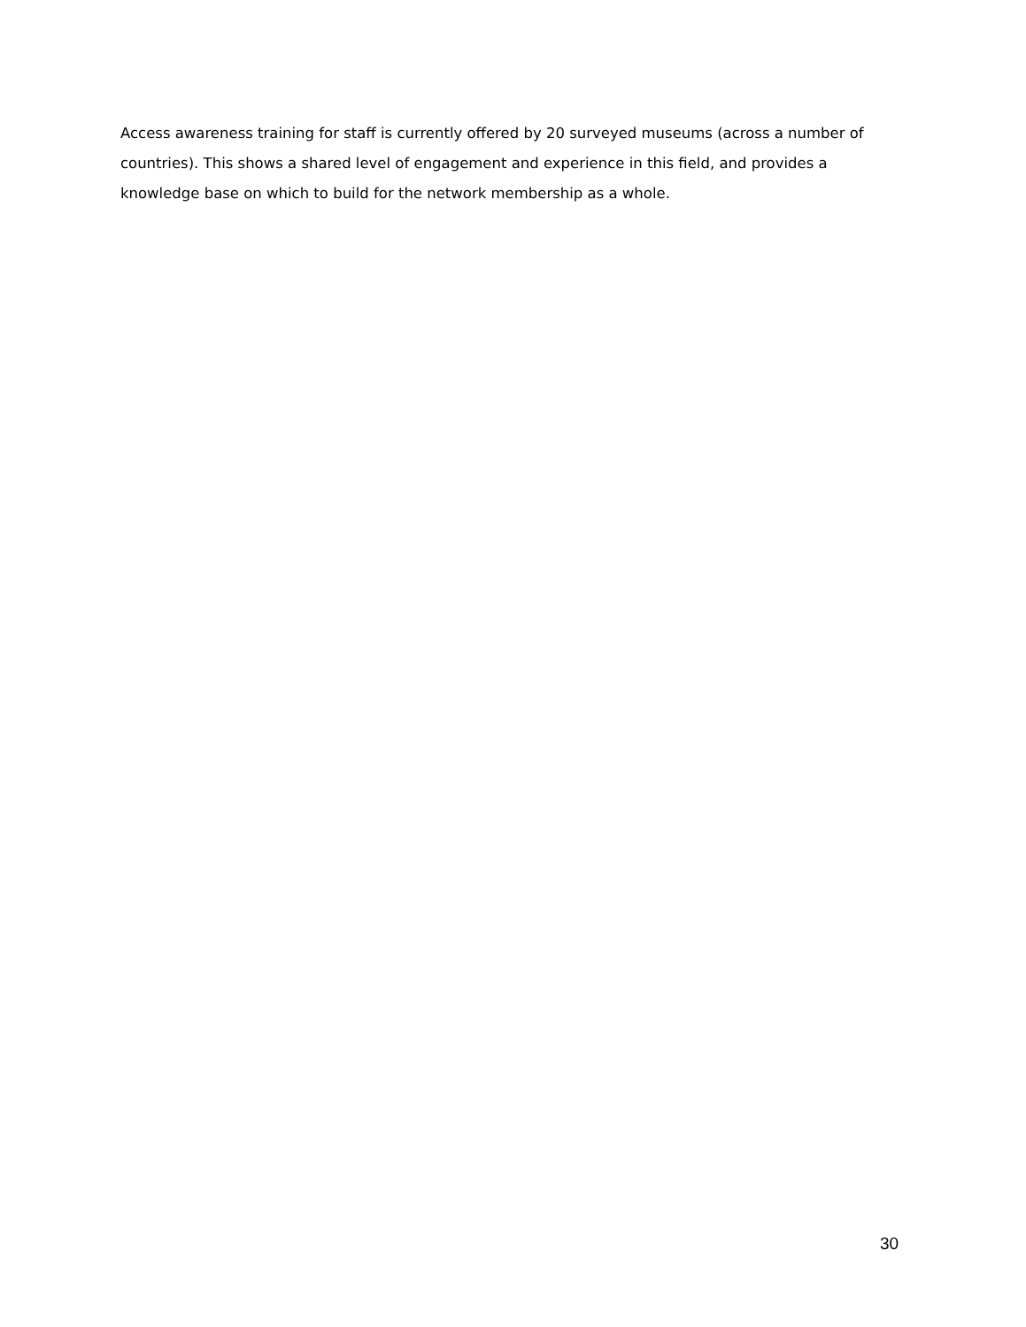Access awareness training for staff is currently offered by 20 surveyed museums (across a number of countries). This shows a shared level of engagement and experience in this field, and provides a knowledge base on which to build for the network membership as a whole.
30